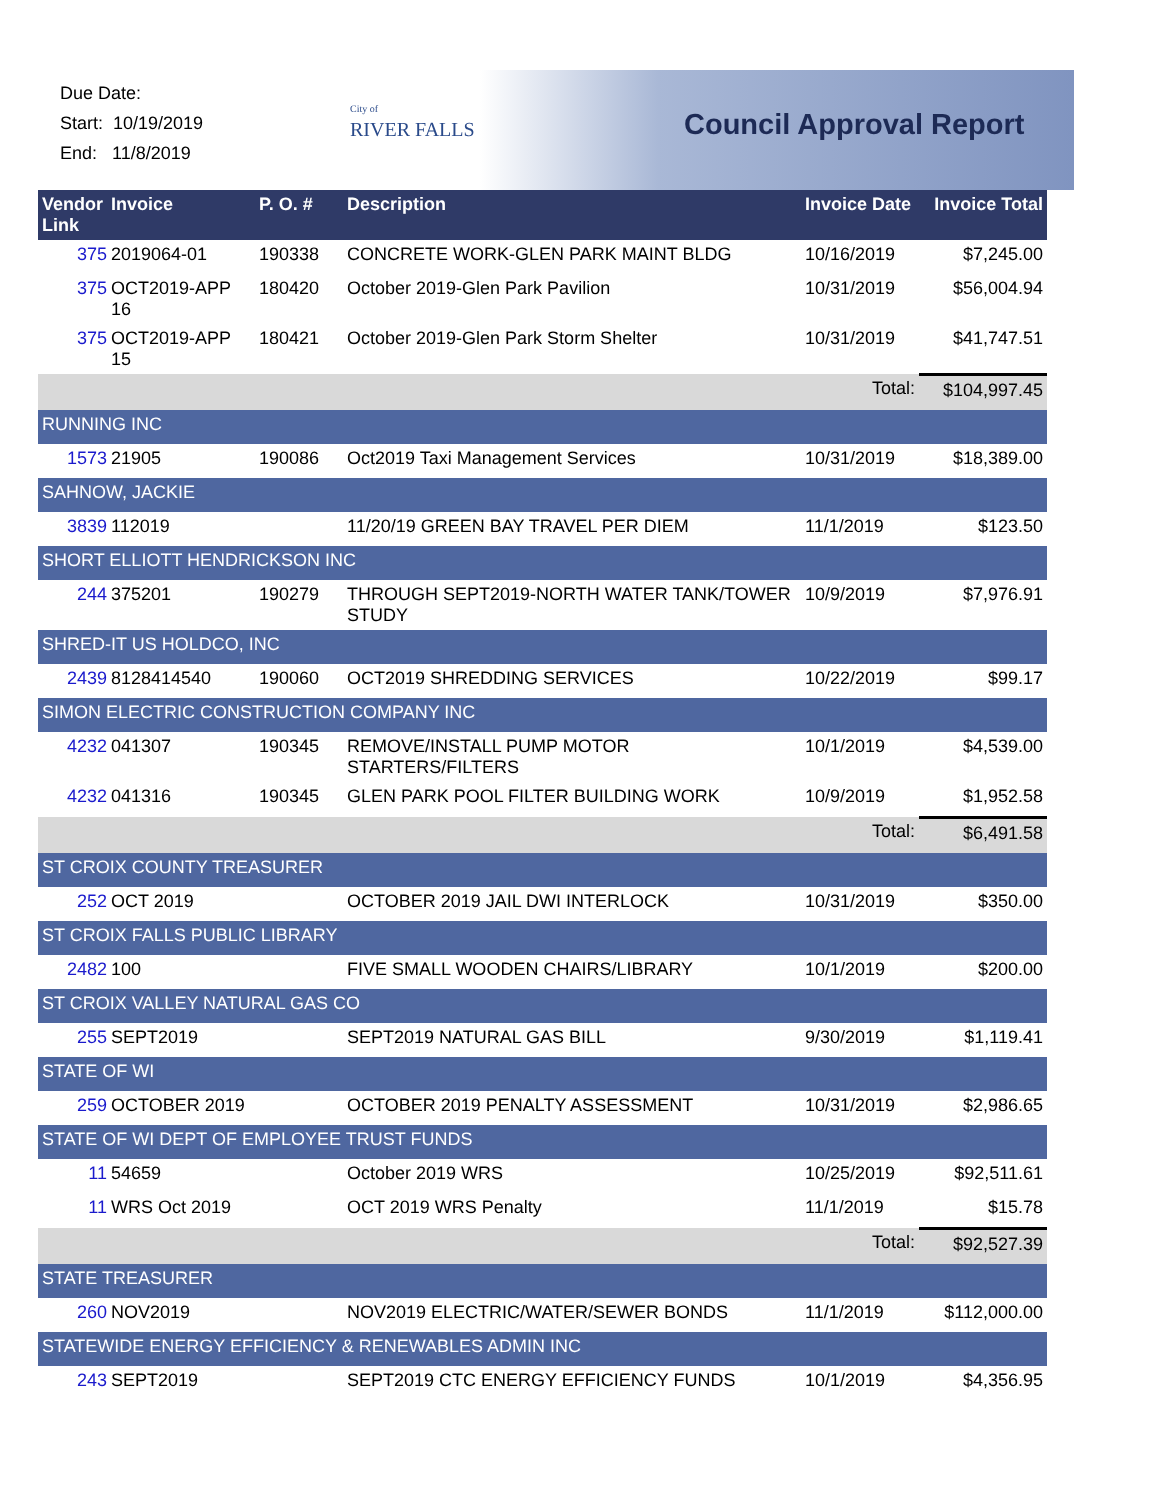Due Date:
Start: 10/19/2019
End: 11/8/2019
City of
RIVER FALLS
Council Approval Report
| Vendor Link | Invoice | P. O. # | Description | Invoice Date | Invoice Total |
| --- | --- | --- | --- | --- | --- |
| 375 | 2019064-01 | 190338 | CONCRETE WORK-GLEN PARK MAINT BLDG | 10/16/2019 | $7,245.00 |
| 375 | OCT2019-APP 16 | 180420 | October 2019-Glen Park Pavilion | 10/31/2019 | $56,004.94 |
| 375 | OCT2019-APP 15 | 180421 | October 2019-Glen Park Storm Shelter | 10/31/2019 | $41,747.51 |
| | | | | Total: | $104,997.45 |
| RUNNING INC | | | | | |
| 1573 | 21905 | 190086 | Oct2019 Taxi Management Services | 10/31/2019 | $18,389.00 |
| SAHNOW, JACKIE | | | | | |
| 3839 | 112019 | | 11/20/19 GREEN BAY TRAVEL PER DIEM | 11/1/2019 | $123.50 |
| SHORT ELLIOTT HENDRICKSON INC | | | | | |
| 244 | 375201 | 190279 | THROUGH SEPT2019-NORTH WATER TANK/TOWER STUDY | 10/9/2019 | $7,976.91 |
| SHRED-IT US HOLDCO, INC | | | | | |
| 2439 | 8128414540 | 190060 | OCT2019 SHREDDING SERVICES | 10/22/2019 | $99.17 |
| SIMON ELECTRIC CONSTRUCTION COMPANY INC | | | | | |
| 4232 | 041307 | 190345 | REMOVE/INSTALL PUMP MOTOR STARTERS/FILTERS | 10/1/2019 | $4,539.00 |
| 4232 | 041316 | 190345 | GLEN PARK POOL FILTER BUILDING WORK | 10/9/2019 | $1,952.58 |
| | | | | Total: | $6,491.58 |
| ST CROIX COUNTY TREASURER | | | | | |
| 252 | OCT 2019 | | OCTOBER 2019 JAIL DWI INTERLOCK | 10/31/2019 | $350.00 |
| ST CROIX FALLS PUBLIC LIBRARY | | | | | |
| 2482 | 100 | | FIVE SMALL WOODEN CHAIRS/LIBRARY | 10/1/2019 | $200.00 |
| ST CROIX VALLEY NATURAL GAS CO | | | | | |
| 255 | SEPT2019 | | SEPT2019 NATURAL GAS BILL | 9/30/2019 | $1,119.41 |
| STATE OF WI | | | | | |
| 259 | OCTOBER 2019 | | OCTOBER 2019 PENALTY ASSESSMENT | 10/31/2019 | $2,986.65 |
| STATE OF WI DEPT OF EMPLOYEE TRUST FUNDS | | | | | |
| 11 | 54659 | | October 2019 WRS | 10/25/2019 | $92,511.61 |
| 11 | WRS Oct 2019 | | OCT 2019 WRS Penalty | 11/1/2019 | $15.78 |
| | | | | Total: | $92,527.39 |
| STATE TREASURER | | | | | |
| 260 | NOV2019 | | NOV2019 ELECTRIC/WATER/SEWER BONDS | 11/1/2019 | $112,000.00 |
| STATEWIDE ENERGY EFFICIENCY & RENEWABLES ADMIN INC | | | | | |
| 243 | SEPT2019 | | SEPT2019 CTC ENERGY EFFICIENCY FUNDS | 10/1/2019 | $4,356.95 |